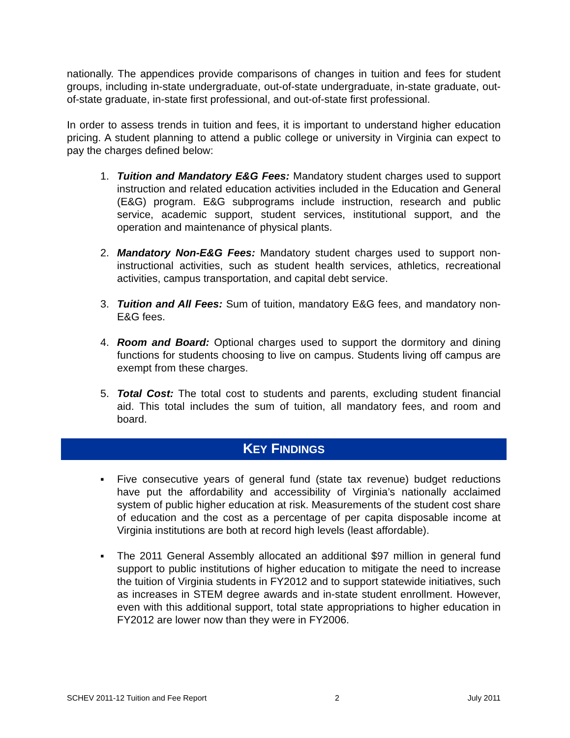nationally. The appendices provide comparisons of changes in tuition and fees for student groups, including in-state undergraduate, out-of-state undergraduate, in-state graduate, out-of-state graduate, in-state first professional, and out-of-state first professional.
In order to assess trends in tuition and fees, it is important to understand higher education pricing. A student planning to attend a public college or university in Virginia can expect to pay the charges defined below:
1. Tuition and Mandatory E&G Fees: Mandatory student charges used to support instruction and related education activities included in the Education and General (E&G) program. E&G subprograms include instruction, research and public service, academic support, student services, institutional support, and the operation and maintenance of physical plants.
2. Mandatory Non-E&G Fees: Mandatory student charges used to support non-instructional activities, such as student health services, athletics, recreational activities, campus transportation, and capital debt service.
3. Tuition and All Fees: Sum of tuition, mandatory E&G fees, and mandatory non-E&G fees.
4. Room and Board: Optional charges used to support the dormitory and dining functions for students choosing to live on campus. Students living off campus are exempt from these charges.
5. Total Cost: The total cost to students and parents, excluding student financial aid. This total includes the sum of tuition, all mandatory fees, and room and board.
KEY FINDINGS
▪ Five consecutive years of general fund (state tax revenue) budget reductions have put the affordability and accessibility of Virginia’s nationally acclaimed system of public higher education at risk. Measurements of the student cost share of education and the cost as a percentage of per capita disposable income at Virginia institutions are both at record high levels (least affordable).
▪ The 2011 General Assembly allocated an additional $97 million in general fund support to public institutions of higher education to mitigate the need to increase the tuition of Virginia students in FY2012 and to support statewide initiatives, such as increases in STEM degree awards and in-state student enrollment. However, even with this additional support, total state appropriations to higher education in FY2012 are lower now than they were in FY2006.
SCHEV 2011-12 Tuition and Fee Report 2 July 2011